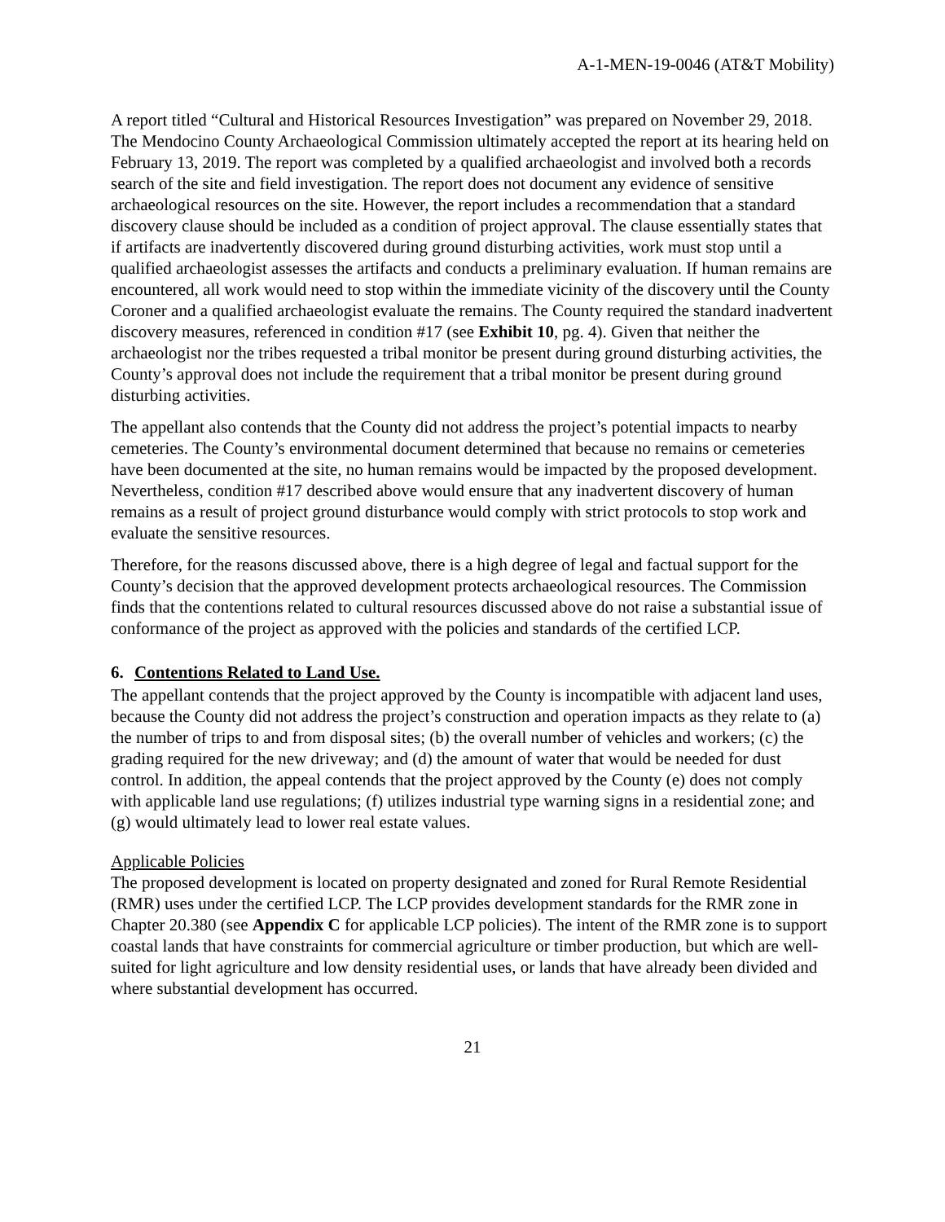A-1-MEN-19-0046 (AT&T Mobility)
A report titled “Cultural and Historical Resources Investigation” was prepared on November 29, 2018. The Mendocino County Archaeological Commission ultimately accepted the report at its hearing held on February 13, 2019. The report was completed by a qualified archaeologist and involved both a records search of the site and field investigation. The report does not document any evidence of sensitive archaeological resources on the site. However, the report includes a recommendation that a standard discovery clause should be included as a condition of project approval. The clause essentially states that if artifacts are inadvertently discovered during ground disturbing activities, work must stop until a qualified archaeologist assesses the artifacts and conducts a preliminary evaluation. If human remains are encountered, all work would need to stop within the immediate vicinity of the discovery until the County Coroner and a qualified archaeologist evaluate the remains. The County required the standard inadvertent discovery measures, referenced in condition #17 (see Exhibit 10, pg. 4). Given that neither the archaeologist nor the tribes requested a tribal monitor be present during ground disturbing activities, the County’s approval does not include the requirement that a tribal monitor be present during ground disturbing activities.
The appellant also contends that the County did not address the project’s potential impacts to nearby cemeteries. The County’s environmental document determined that because no remains or cemeteries have been documented at the site, no human remains would be impacted by the proposed development. Nevertheless, condition #17 described above would ensure that any inadvertent discovery of human remains as a result of project ground disturbance would comply with strict protocols to stop work and evaluate the sensitive resources.
Therefore, for the reasons discussed above, there is a high degree of legal and factual support for the County’s decision that the approved development protects archaeological resources. The Commission finds that the contentions related to cultural resources discussed above do not raise a substantial issue of conformance of the project as approved with the policies and standards of the certified LCP.
6. Contentions Related to Land Use.
The appellant contends that the project approved by the County is incompatible with adjacent land uses, because the County did not address the project’s construction and operation impacts as they relate to (a) the number of trips to and from disposal sites; (b) the overall number of vehicles and workers; (c) the grading required for the new driveway; and (d) the amount of water that would be needed for dust control. In addition, the appeal contends that the project approved by the County (e) does not comply with applicable land use regulations; (f) utilizes industrial type warning signs in a residential zone; and (g) would ultimately lead to lower real estate values.
Applicable Policies
The proposed development is located on property designated and zoned for Rural Remote Residential (RMR) uses under the certified LCP. The LCP provides development standards for the RMR zone in Chapter 20.380 (see Appendix C for applicable LCP policies). The intent of the RMR zone is to support coastal lands that have constraints for commercial agriculture or timber production, but which are well-suited for light agriculture and low density residential uses, or lands that have already been divided and where substantial development has occurred.
21